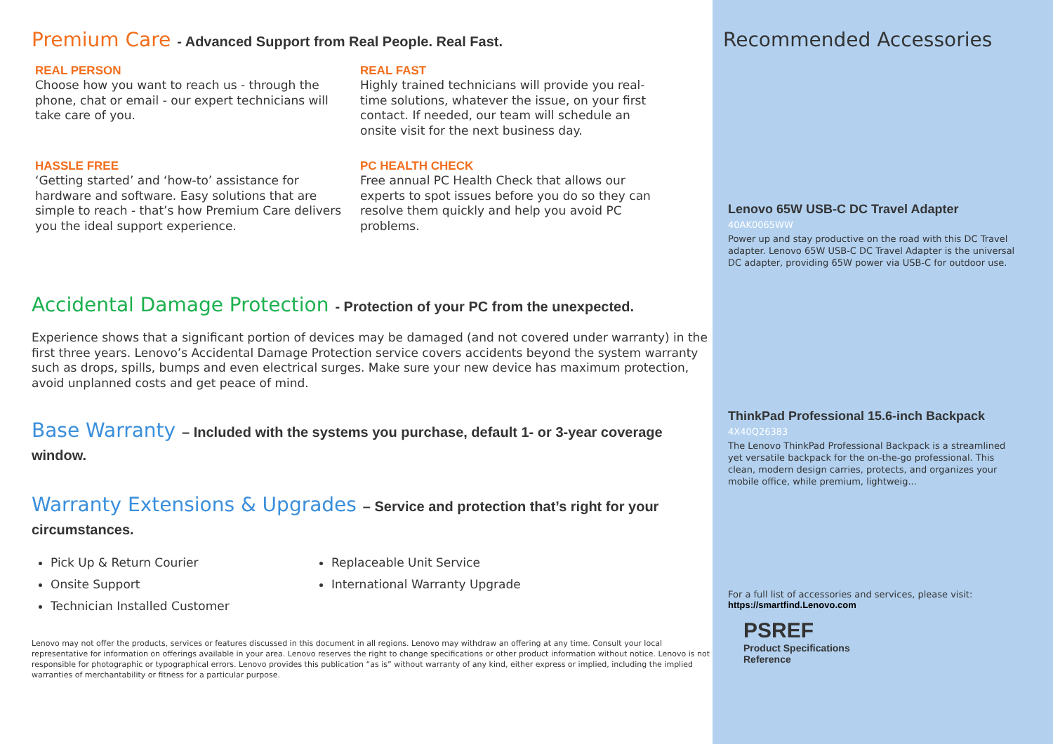Premium Care - Advanced Support from Real People. Real Fast.
REAL PERSON
Choose how you want to reach us - through the phone, chat or email - our expert technicians will take care of you.
REAL FAST
Highly trained technicians will provide you real-time solutions, whatever the issue, on your first contact. If needed, our team will schedule an onsite visit for the next business day.
HASSLE FREE
‘Getting started’ and ‘how-to’ assistance for hardware and software. Easy solutions that are simple to reach - that’s how Premium Care delivers you the ideal support experience.
PC HEALTH CHECK
Free annual PC Health Check that allows our experts to spot issues before you do so they can resolve them quickly and help you avoid PC problems.
Accidental Damage Protection - Protection of your PC from the unexpected.
Experience shows that a significant portion of devices may be damaged (and not covered under warranty) in the first three years. Lenovo’s Accidental Damage Protection service covers accidents beyond the system warranty such as drops, spills, bumps and even electrical surges. Make sure your new device has maximum protection, avoid unplanned costs and get peace of mind.
Base Warranty – Included with the systems you purchase, default 1- or 3-year coverage window.
Warranty Extensions & Upgrades – Service and protection that’s right for your circumstances.
Pick Up & Return Courier
Onsite Support
Technician Installed Customer
Replaceable Unit Service
International Warranty Upgrade
Lenovo may not offer the products, services or features discussed in this document in all regions. Lenovo may withdraw an offering at any time. Consult your local representative for information on offerings available in your area. Lenovo reserves the right to change specifications or other product information without notice. Lenovo is not responsible for photographic or typographical errors. Lenovo provides this publication “as is” without warranty of any kind, either express or implied, including the implied warranties of merchantability or fitness for a particular purpose.
Recommended Accessories
Lenovo 65W USB-C DC Travel Adapter
40AK0065WW
Power up and stay productive on the road with this DC Travel adapter. Lenovo 65W USB-C DC Travel Adapter is the universal DC adapter, providing 65W power via USB-C for outdoor use.
ThinkPad Professional 15.6-inch Backpack
4X40Q26383
The Lenovo ThinkPad Professional Backpack is a streamlined yet versatile backpack for the on-the-go professional. This clean, modern design carries, protects, and organizes your mobile office, while premium, lightweig...
For a full list of accessories and services, please visit:
https://smartfind.Lenovo.com
PSREF
Product Specifications
Reference